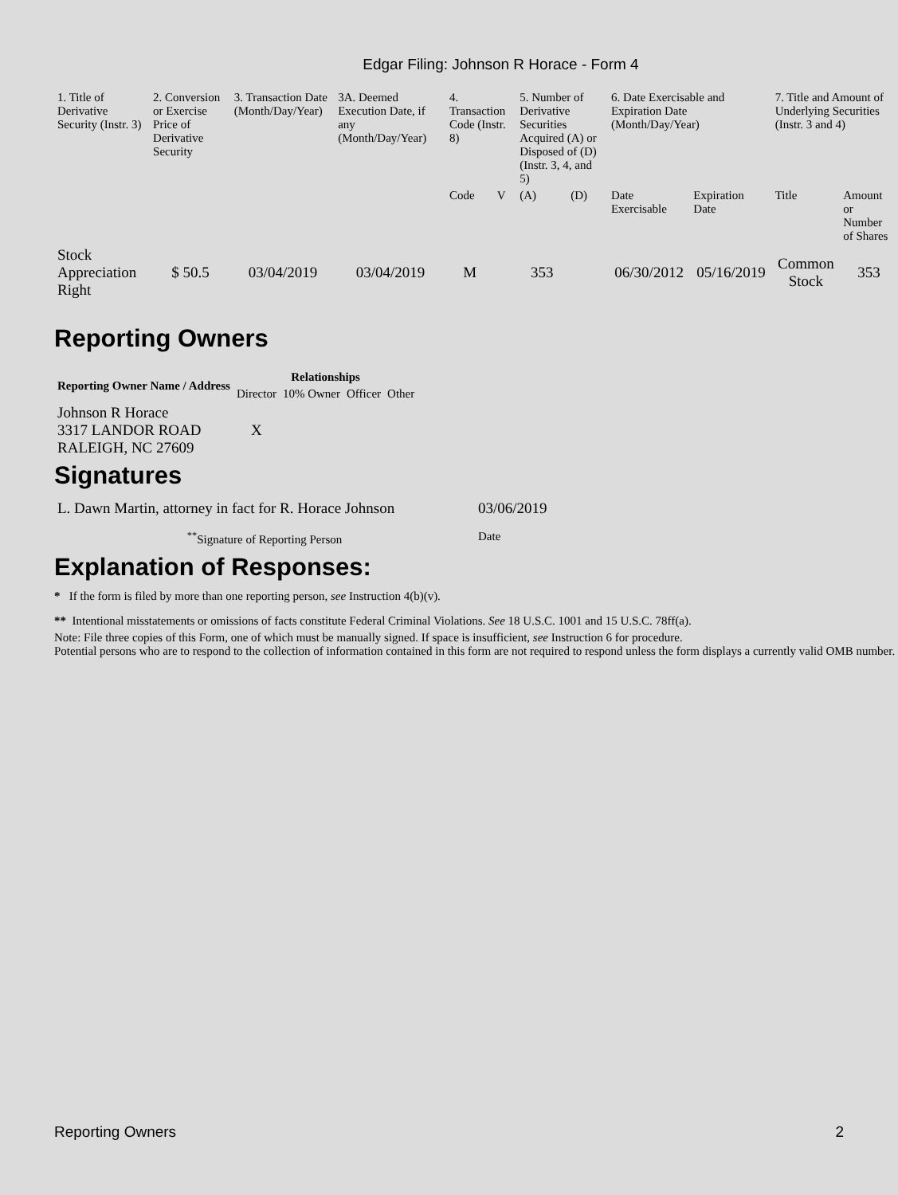Edgar Filing: Johnson R Horace - Form 4
| 1. Title of Derivative Security (Instr. 3) | 2. Conversion or Exercise Price of Derivative Security | 3. Transaction Date (Month/Day/Year) | 3A. Deemed Execution Date, if any (Month/Day/Year) | 4. Transaction Code (Instr. 8) | | 5. Number of Derivative Securities Acquired (A) or Disposed of (D) (Instr. 3, 4, and 5) | | 6. Date Exercisable and Expiration Date (Month/Day/Year) | | 7. Title and Amount of Underlying Securities (Instr. 3 and 4) | |
| --- | --- | --- | --- | --- | --- | --- | --- | --- | --- | --- | --- |
| | | | | Code | V | (A) | (D) | Date Exercisable | Expiration Date | Title | Amount or Number of Shares |
| Stock Appreciation Right | $ 50.5 | 03/04/2019 | 03/04/2019 | M | | 353 | | 06/30/2012 | 05/16/2019 | Common Stock | 353 |
Reporting Owners
| Reporting Owner Name / Address | Relationships | | | |
| --- | --- | --- | --- | --- |
| | Director | 10% Owner | Officer | Other |
| Johnson R Horace 3317 LANDOR ROAD RALEIGH, NC 27609 | X | | | |
Signatures
| L. Dawn Martin, attorney in fact for R. Horace Johnson | 03/06/2019 |
| <sup>**</sup> Signature of Reporting Person | Date |
Explanation of Responses:
* If the form is filed by more than one reporting person, see Instruction 4(b)(v).
** Intentional misstatements or omissions of facts constitute Federal Criminal Violations. See 18 U.S.C. 1001 and 15 U.S.C. 78ff(a).
Note: File three copies of this Form, one of which must be manually signed. If space is insufficient, see Instruction 6 for procedure.
Potential persons who are to respond to the collection of information contained in this form are not required to respond unless the form displays a currently valid OMB number.
Reporting Owners 2